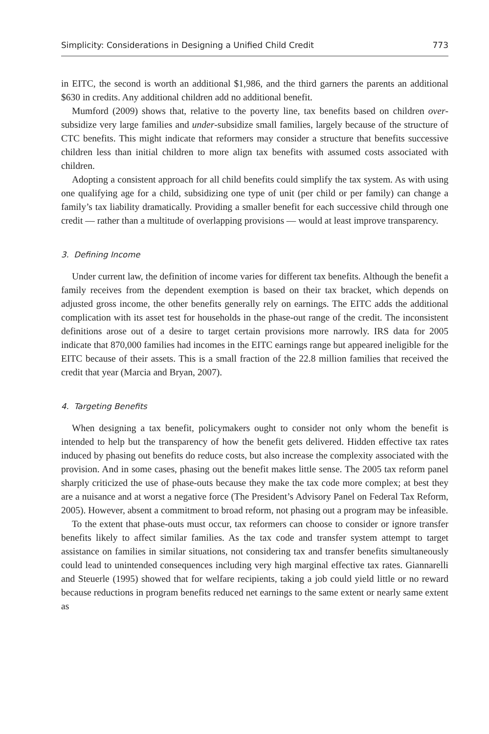Simplicity: Considerations in Designing a Unified Child Credit 773
in EITC, the second is worth an additional $1,986, and the third garners the parents an additional $630 in credits. Any additional children add no additional benefit.
Mumford (2009) shows that, relative to the poverty line, tax benefits based on children over-subsidize very large families and under-subsidize small families, largely because of the structure of CTC benefits. This might indicate that reformers may consider a structure that benefits successive children less than initial children to more align tax benefits with assumed costs associated with children.
Adopting a consistent approach for all child benefits could simplify the tax system. As with using one qualifying age for a child, subsidizing one type of unit (per child or per family) can change a family’s tax liability dramatically. Providing a smaller benefit for each successive child through one credit — rather than a multitude of overlapping provisions — would at least improve transparency.
3. Defining Income
Under current law, the definition of income varies for different tax benefits. Although the benefit a family receives from the dependent exemption is based on their tax bracket, which depends on adjusted gross income, the other benefits generally rely on earnings. The EITC adds the additional complication with its asset test for households in the phase-out range of the credit. The inconsistent definitions arose out of a desire to target certain provisions more narrowly. IRS data for 2005 indicate that 870,000 families had incomes in the EITC earnings range but appeared ineligible for the EITC because of their assets. This is a small fraction of the 22.8 million families that received the credit that year (Marcia and Bryan, 2007).
4. Targeting Benefits
When designing a tax benefit, policymakers ought to consider not only whom the benefit is intended to help but the transparency of how the benefit gets delivered. Hidden effective tax rates induced by phasing out benefits do reduce costs, but also increase the complexity associated with the provision. And in some cases, phasing out the benefit makes little sense. The 2005 tax reform panel sharply criticized the use of phase-outs because they make the tax code more complex; at best they are a nuisance and at worst a negative force (The President’s Advisory Panel on Federal Tax Reform, 2005). However, absent a commitment to broad reform, not phasing out a program may be infeasible.
To the extent that phase-outs must occur, tax reformers can choose to consider or ignore transfer benefits likely to affect similar families. As the tax code and transfer system attempt to target assistance on families in similar situations, not considering tax and transfer benefits simultaneously could lead to unintended consequences including very high marginal effective tax rates. Giannarelli and Steuerle (1995) showed that for welfare recipients, taking a job could yield little or no reward because reductions in program benefits reduced net earnings to the same extent or nearly same extent as